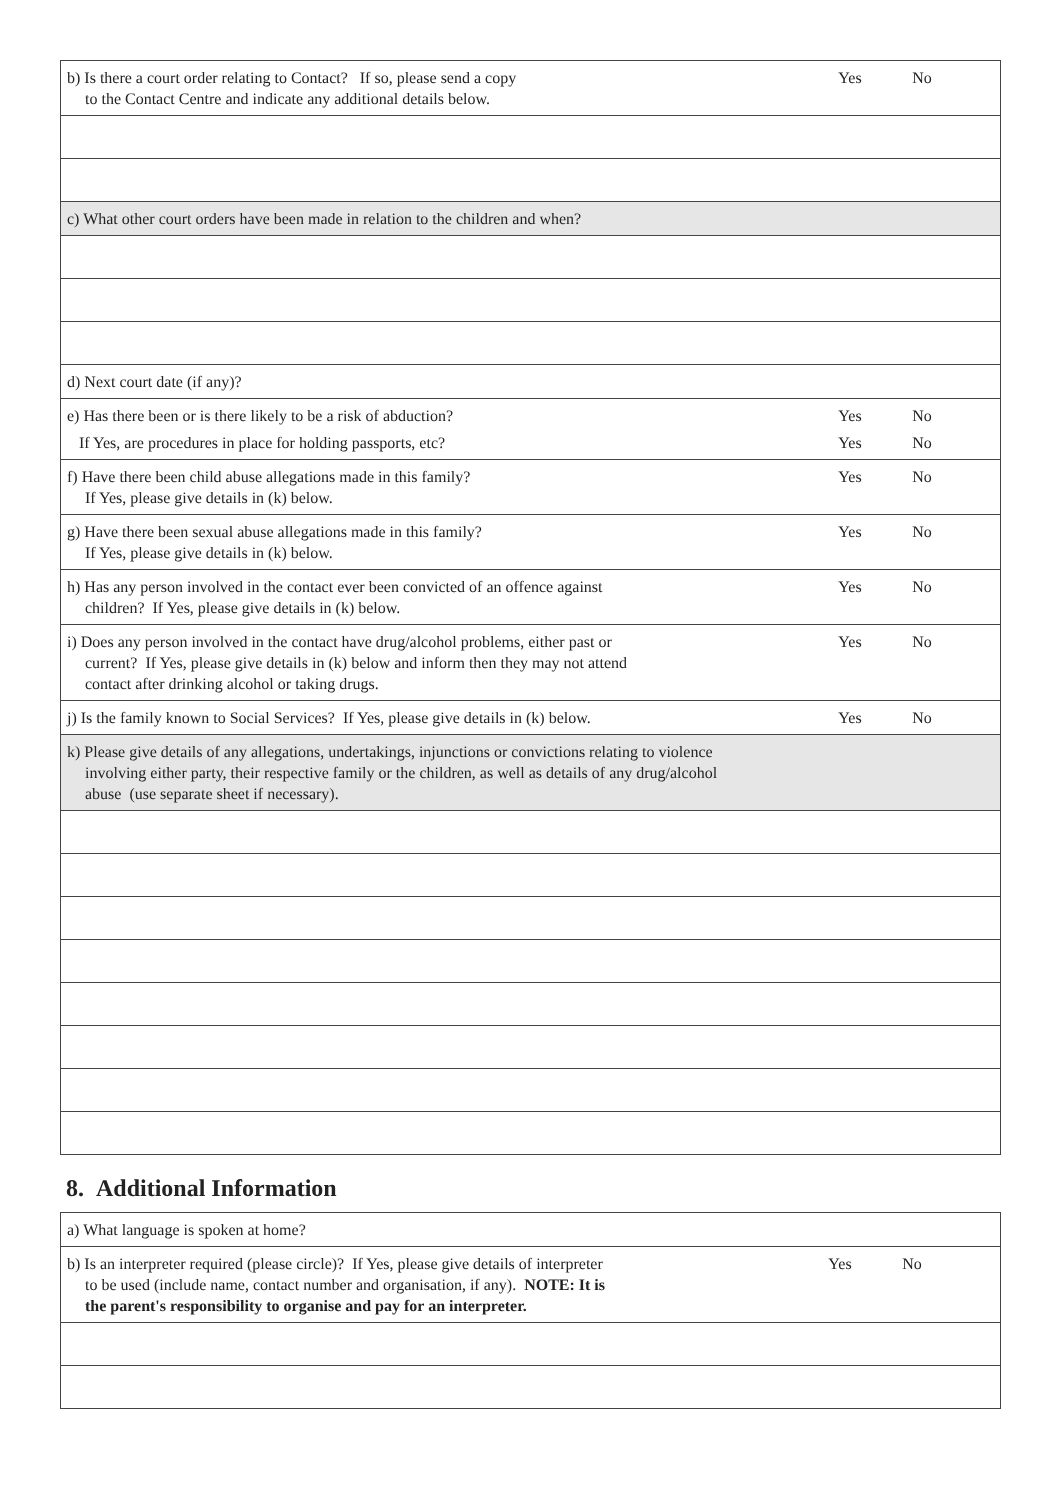| b) Is there a court order relating to Contact? If so, please send a copy to the Contact Centre and indicate any additional details below. | Yes | No | |
| c) What other court orders have been made in relation to the children and when? | | | |
| d) Next court date (if any)? | | | |
| e) Has there been or is there likely to be a risk of abduction? | Yes | No | |
| If Yes, are procedures in place for holding passports, etc? | Yes | No | |
| f) Have there been child abuse allegations made in this family? If Yes, please give details in (k) below. | Yes | No | |
| g) Have there been sexual abuse allegations made in this family? If Yes, please give details in (k) below. | Yes | No | |
| h) Has any person involved in the contact ever been convicted of an offence against children? If Yes, please give details in (k) below. | Yes | No | |
| i) Does any person involved in the contact have drug/alcohol problems, either past or current? If Yes, please give details in (k) below and inform then they may not attend contact after drinking alcohol or taking drugs. | Yes | No | |
| j) Is the family known to Social Services? If Yes, please give details in (k) below. | Yes | No | |
| k) Please give details of any allegations, undertakings, injunctions or convictions relating to violence involving either party, their respective family or the children, as well as details of any drug/alcohol abuse (use separate sheet if necessary). | | | |
8. Additional Information
| a) What language is spoken at home? | | | |
| b) Is an interpreter required (please circle)? If Yes, please give details of interpreter to be used (include name, contact number and organisation, if any). NOTE: It is the parent's responsibility to organise and pay for an interpreter. | Yes | No | |